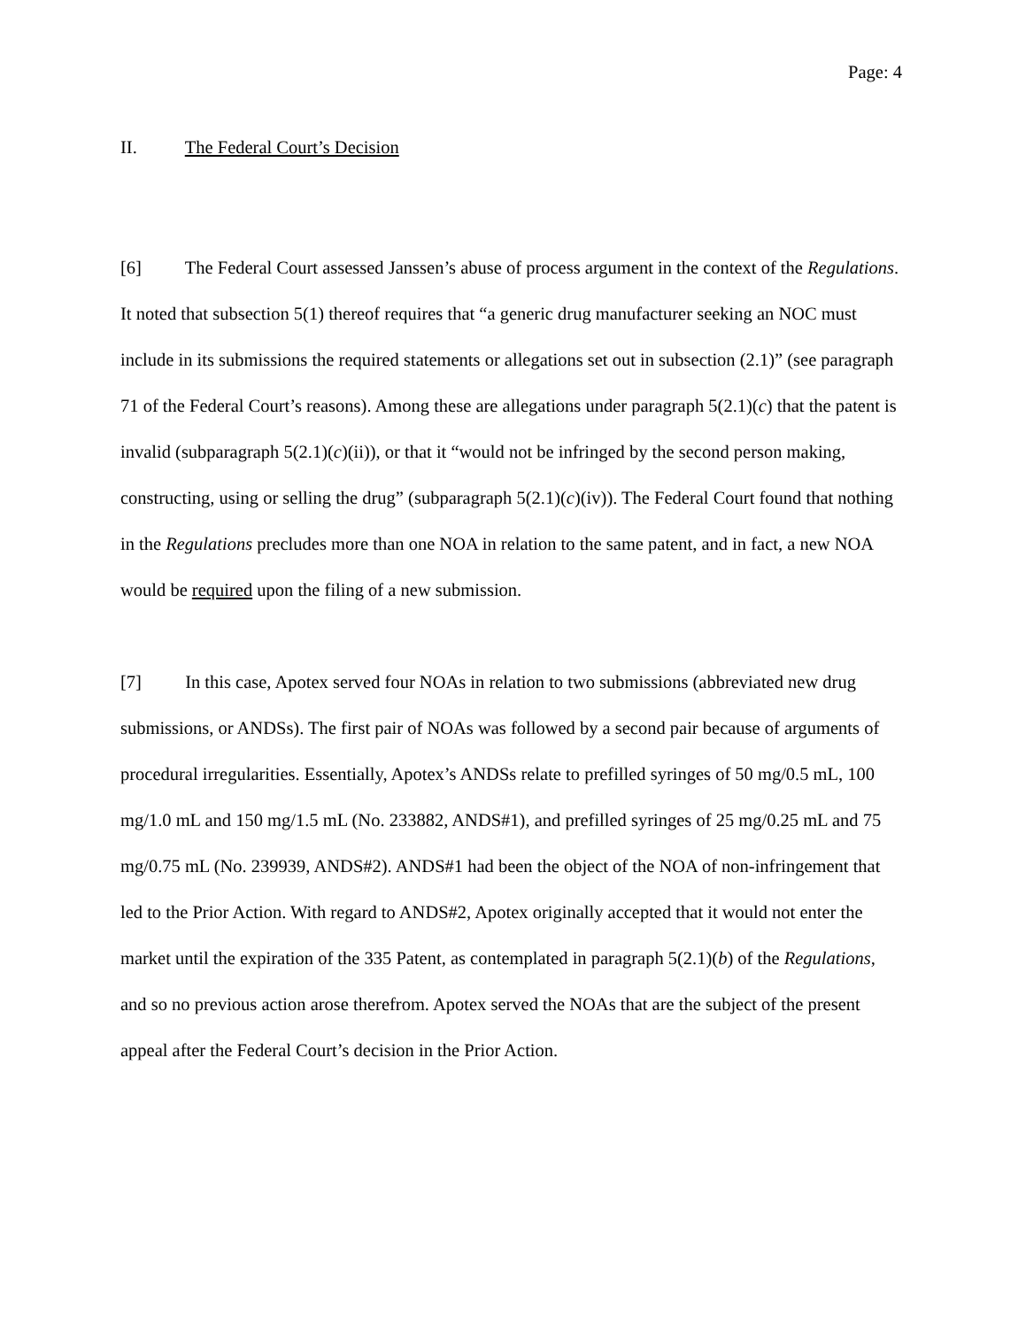Page: 4
II. The Federal Court’s Decision
[6] The Federal Court assessed Janssen’s abuse of process argument in the context of the Regulations. It noted that subsection 5(1) thereof requires that “a generic drug manufacturer seeking an NOC must include in its submissions the required statements or allegations set out in subsection (2.1)” (see paragraph 71 of the Federal Court’s reasons). Among these are allegations under paragraph 5(2.1)(c) that the patent is invalid (subparagraph 5(2.1)(c)(ii)), or that it “would not be infringed by the second person making, constructing, using or selling the drug” (subparagraph 5(2.1)(c)(iv)). The Federal Court found that nothing in the Regulations precludes more than one NOA in relation to the same patent, and in fact, a new NOA would be required upon the filing of a new submission.
[7] In this case, Apotex served four NOAs in relation to two submissions (abbreviated new drug submissions, or ANDSs). The first pair of NOAs was followed by a second pair because of arguments of procedural irregularities. Essentially, Apotex’s ANDSs relate to prefilled syringes of 50 mg/0.5 mL, 100 mg/1.0 mL and 150 mg/1.5 mL (No. 233882, ANDS#1), and prefilled syringes of 25 mg/0.25 mL and 75 mg/0.75 mL (No. 239939, ANDS#2). ANDS#1 had been the object of the NOA of non-infringement that led to the Prior Action. With regard to ANDS#2, Apotex originally accepted that it would not enter the market until the expiration of the 335 Patent, as contemplated in paragraph 5(2.1)(b) of the Regulations, and so no previous action arose therefrom. Apotex served the NOAs that are the subject of the present appeal after the Federal Court’s decision in the Prior Action.